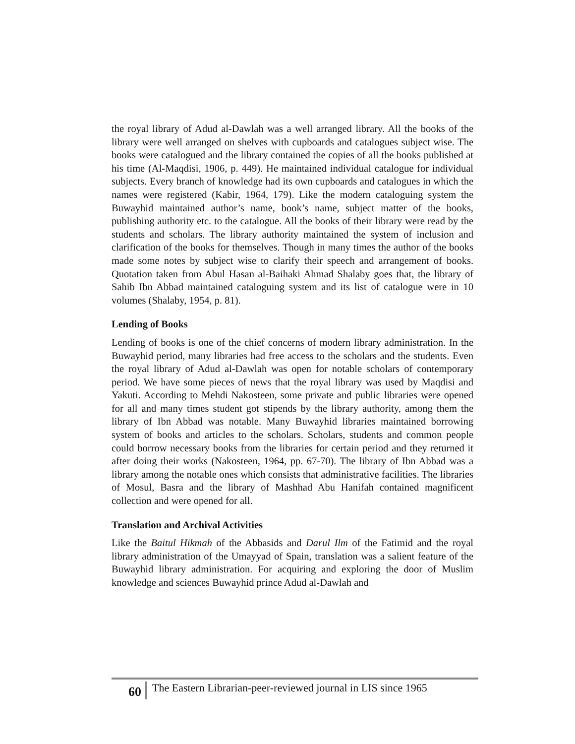the royal library of Adud al-Dawlah was a well arranged library. All the books of the library were well arranged on shelves with cupboards and catalogues subject wise. The books were catalogued and the library contained the copies of all the books published at his time (Al-Maqdisi, 1906, p. 449). He maintained individual catalogue for individual subjects. Every branch of knowledge had its own cupboards and catalogues in which the names were registered (Kabir, 1964, 179). Like the modern cataloguing system the Buwayhid maintained author’s name, book’s name, subject matter of the books, publishing authority etc. to the catalogue. All the books of their library were read by the students and scholars. The library authority maintained the system of inclusion and clarification of the books for themselves. Though in many times the author of the books made some notes by subject wise to clarify their speech and arrangement of books. Quotation taken from Abul Hasan al-Baihaki Ahmad Shalaby goes that, the library of Sahib Ibn Abbad maintained cataloguing system and its list of catalogue were in 10 volumes (Shalaby, 1954, p. 81).
Lending of Books
Lending of books is one of the chief concerns of modern library administration. In the Buwayhid period, many libraries had free access to the scholars and the students. Even the royal library of Adud al-Dawlah was open for notable scholars of contemporary period. We have some pieces of news that the royal library was used by Maqdisi and Yakuti. According to Mehdi Nakosteen, some private and public libraries were opened for all and many times student got stipends by the library authority, among them the library of Ibn Abbad was notable. Many Buwayhid libraries maintained borrowing system of books and articles to the scholars. Scholars, students and common people could borrow necessary books from the libraries for certain period and they returned it after doing their works (Nakosteen, 1964, pp. 67-70). The library of Ibn Abbad was a library among the notable ones which consists that administrative facilities. The libraries of Mosul, Basra and the library of Mashhad Abu Hanifah contained magnificent collection and were opened for all.
Translation and Archival Activities
Like the Baitul Hikmah of the Abbasids and Darul Ilm of the Fatimid and the royal library administration of the Umayyad of Spain, translation was a salient feature of the Buwayhid library administration. For acquiring and exploring the door of Muslim knowledge and sciences Buwayhid prince Adud al-Dawlah and
60
The Eastern Librarian-peer-reviewed journal in LIS since 1965